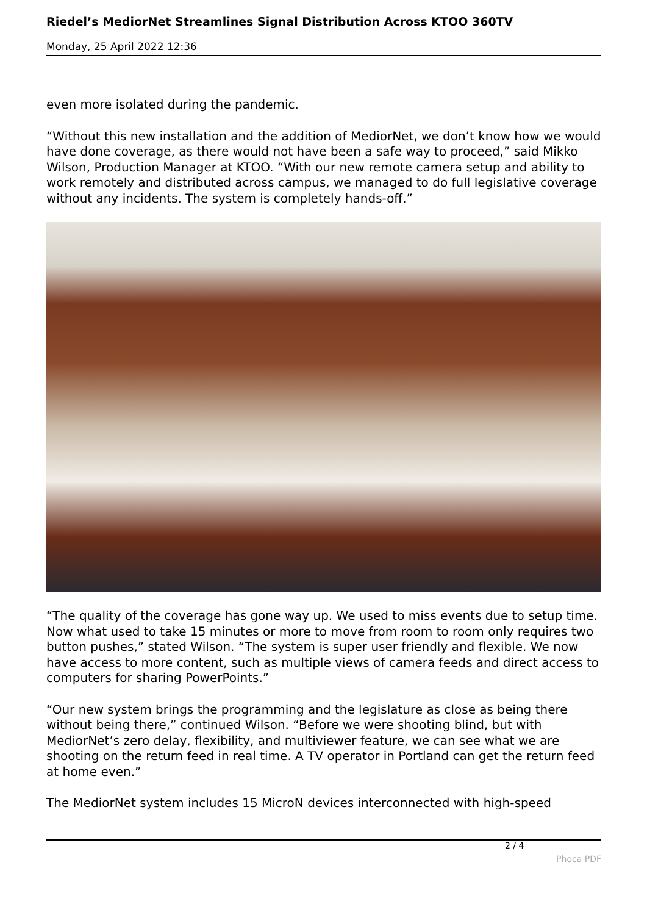Riedel’s MediorNet Streamlines Signal Distribution Across KTOO 360TV
Monday, 25 April 2022 12:36
even more isolated during the pandemic.
“Without this new installation and the addition of MediorNet, we don’t know how we would have done coverage, as there would not have been a safe way to proceed,” said Mikko Wilson, Production Manager at KTOO. “With our new remote camera setup and ability to work remotely and distributed across campus, we managed to do full legislative coverage without any incidents. The system is completely hands-off.”
“The quality of the coverage has gone way up. We used to miss events due to setup time. Now what used to take 15 minutes or more to move from room to room only requires two button pushes,” stated Wilson. “The system is super user friendly and flexible. We now have access to more content, such as multiple views of camera feeds and direct access to computers for sharing PowerPoints.”
“Our new system brings the programming and the legislature as close as being there without being there,” continued Wilson. “Before we were shooting blind, but with MediorNet’s zero delay, flexibility, and multiviewer feature, we can see what we are shooting on the return feed in real time. A TV operator in Portland can get the return feed at home even.”
The MediorNet system includes 15 MicroN devices interconnected with high-speed
2 / 4
Phoca PDF